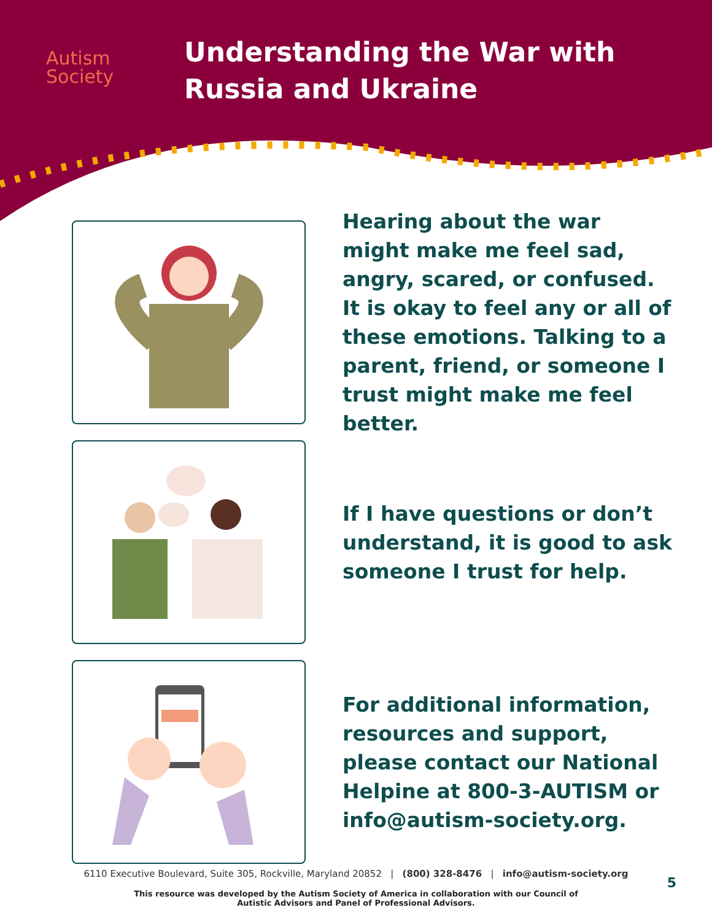Autism
Society
Understanding the War with
Russia and Ukraine
Hearing about the war might make me feel sad, angry, scared, or confused. It is okay to feel any or all of these emotions. Talking to a parent, friend, or someone I trust might make me feel better.
If I have questions or don’t understand, it is good to ask someone I trust for help.
For additional information, resources and support, please contact our National Helpine at 800-3-AUTISM or info@autism-society.org.
6110 Executive Boulevard, Suite 305, Rockville, Maryland 20852 | (800) 328-8476 | info@autism-society.org
This resource was developed by the Autism Society of America in collaboration with our Council of Autistic Advisors and Panel of Professional Advisors.
5